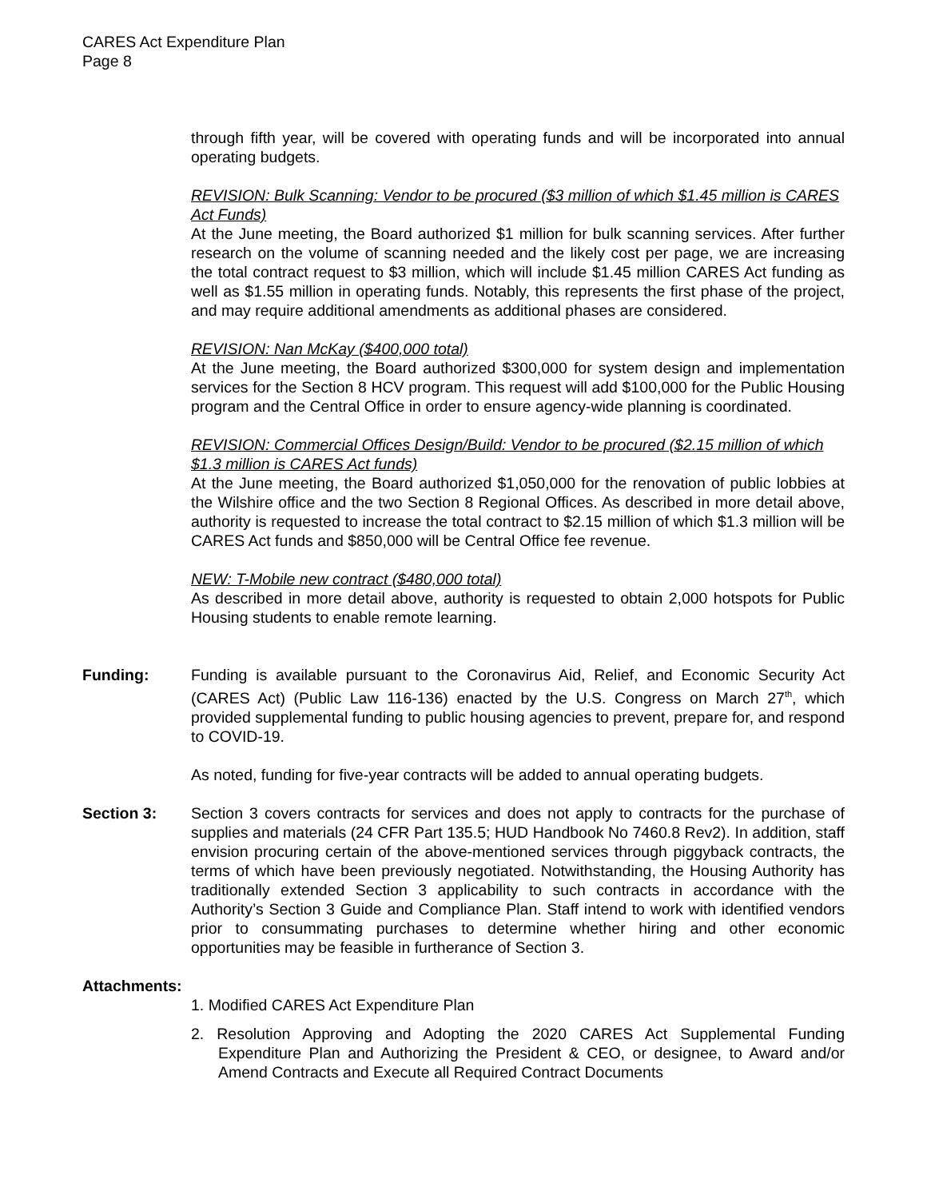CARES Act Expenditure Plan
Page 8
through fifth year, will be covered with operating funds and will be incorporated into annual operating budgets.
REVISION: Bulk Scanning: Vendor to be procured ($3 million of which $1.45 million is CARES Act Funds)
At the June meeting, the Board authorized $1 million for bulk scanning services. After further research on the volume of scanning needed and the likely cost per page, we are increasing the total contract request to $3 million, which will include $1.45 million CARES Act funding as well as $1.55 million in operating funds. Notably, this represents the first phase of the project, and may require additional amendments as additional phases are considered.
REVISION: Nan McKay ($400,000 total)
At the June meeting, the Board authorized $300,000 for system design and implementation services for the Section 8 HCV program. This request will add $100,000 for the Public Housing program and the Central Office in order to ensure agency-wide planning is coordinated.
REVISION: Commercial Offices Design/Build: Vendor to be procured ($2.15 million of which $1.3 million is CARES Act funds)
At the June meeting, the Board authorized $1,050,000 for the renovation of public lobbies at the Wilshire office and the two Section 8 Regional Offices. As described in more detail above, authority is requested to increase the total contract to $2.15 million of which $1.3 million will be CARES Act funds and $850,000 will be Central Office fee revenue.
NEW: T-Mobile new contract ($480,000 total)
As described in more detail above, authority is requested to obtain 2,000 hotspots for Public Housing students to enable remote learning.
Funding: Funding is available pursuant to the Coronavirus Aid, Relief, and Economic Security Act (CARES Act) (Public Law 116-136) enacted by the U.S. Congress on March 27<sup>th</sup>, which provided supplemental funding to public housing agencies to prevent, prepare for, and respond to COVID-19.
As noted, funding for five-year contracts will be added to annual operating budgets.
Section 3: Section 3 covers contracts for services and does not apply to contracts for the purchase of supplies and materials (24 CFR Part 135.5; HUD Handbook No 7460.8 Rev2). In addition, staff envision procuring certain of the above-mentioned services through piggyback contracts, the terms of which have been previously negotiated. Notwithstanding, the Housing Authority has traditionally extended Section 3 applicability to such contracts in accordance with the Authority’s Section 3 Guide and Compliance Plan. Staff intend to work with identified vendors prior to consummating purchases to determine whether hiring and other economic opportunities may be feasible in furtherance of Section 3.
Attachments:
1. Modified CARES Act Expenditure Plan
2. Resolution Approving and Adopting the 2020 CARES Act Supplemental Funding Expenditure Plan and Authorizing the President & CEO, or designee, to Award and/or Amend Contracts and Execute all Required Contract Documents